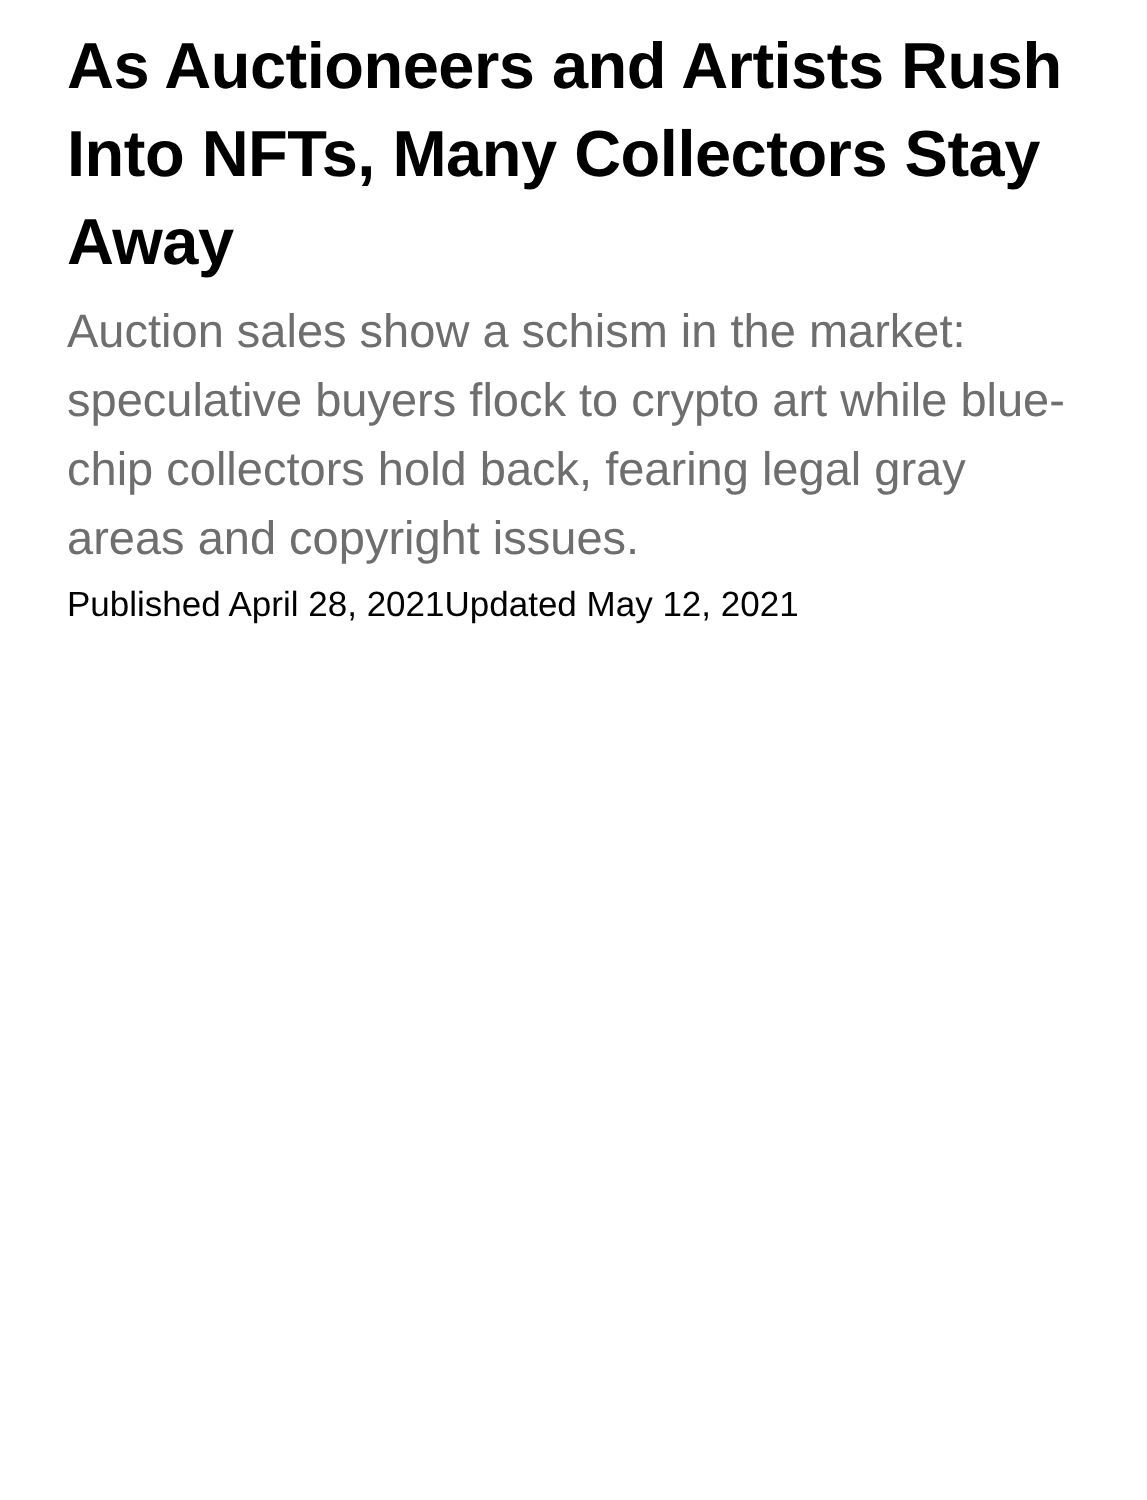As Auctioneers and Artists Rush Into NFTs, Many Collectors Stay Away
Auction sales show a schism in the market: speculative buyers flock to crypto art while blue-chip collectors hold back, fearing legal gray areas and copyright issues.
Published April 28, 2021 Updated May 12, 2021